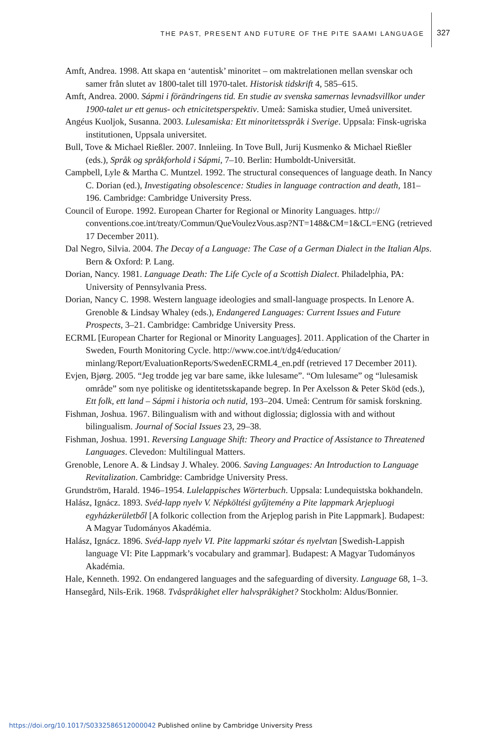THE PAST, PRESENT AND FUTURE OF THE PITE SAAMI LANGUAGE 327
Amft, Andrea. 1998. Att skapa en ‘autentisk’ minoritet – om maktrelationen mellan svenskar och samer från slutet av 1800-talet till 1970-talet. Historisk tidskrift 4, 585–615.
Amft, Andrea. 2000. Sápmi i förändringens tid. En studie av svenska samernas levnadsvillkor under 1900-talet ur ett genus- och etnicitetsperspektiv. Umeå: Samiska studier, Umeå universitet.
Angéus Kuoljok, Susanna. 2003. Lulesamiska: Ett minoritetsspråk i Sverige. Uppsala: Finsk-ugriska institutionen, Uppsala universitet.
Bull, Tove & Michael Rießler. 2007. Innleiing. In Tove Bull, Jurij Kusmenko & Michael Rießler (eds.), Språk og språkforhold i Sápmi, 7–10. Berlin: Humboldt-Universität.
Campbell, Lyle & Martha C. Muntzel. 1992. The structural consequences of language death. In Nancy C. Dorian (ed.), Investigating obsolescence: Studies in language contraction and death, 181–196. Cambridge: Cambridge University Press.
Council of Europe. 1992. European Charter for Regional or Minority Languages. http:// conventions.coe.int/treaty/Commun/QueVoulezVous.asp?NT=148&CM=1&CL=ENG (retrieved 17 December 2011).
Dal Negro, Silvia. 2004. The Decay of a Language: The Case of a German Dialect in the Italian Alps. Bern & Oxford: P. Lang.
Dorian, Nancy. 1981. Language Death: The Life Cycle of a Scottish Dialect. Philadelphia, PA: University of Pennsylvania Press.
Dorian, Nancy C. 1998. Western language ideologies and small-language prospects. In Lenore A. Grenoble & Lindsay Whaley (eds.), Endangered Languages: Current Issues and Future Prospects, 3–21. Cambridge: Cambridge University Press.
ECRML [European Charter for Regional or Minority Languages]. 2011. Application of the Charter in Sweden, Fourth Monitoring Cycle. http://www.coe.int/t/dg4/education/ minlang/Report/EvaluationReports/SwedenECRML4_en.pdf (retrieved 17 December 2011).
Evjen, Bjørg. 2005. “Jeg trodde jeg var bare same, ikke lulesame”. “Om lulesame” og “lulesamisk område” som nye politiske og identitetsskapande begrep. In Per Axelsson & Peter Sköd (eds.), Ett folk, ett land – Sápmi i historia och nutid, 193–204. Umeå: Centrum för samisk forskning.
Fishman, Joshua. 1967. Bilingualism with and without diglossia; diglossia with and without bilingualism. Journal of Social Issues 23, 29–38.
Fishman, Joshua. 1991. Reversing Language Shift: Theory and Practice of Assistance to Threatened Languages. Clevedon: Multilingual Matters.
Grenoble, Lenore A. & Lindsay J. Whaley. 2006. Saving Languages: An Introduction to Language Revitalization. Cambridge: Cambridge University Press.
Grundström, Harald. 1946–1954. Lulelappisches Wörterbuch. Uppsala: Lundequistska bokhandeln.
Halász, Ignácz. 1893. Svéd-lapp nyelv V. Népköltési gyűjtemény a Pite lappmark Arjepluogi egyházkerületből [A folkoric collection from the Arjeplog parish in Pite Lappmark]. Budapest: A Magyar Tudományos Akadémia.
Halász, Ignácz. 1896. Svéd-lapp nyelv VI. Pite lappmarki szótar és nyelvtan [Swedish-Lappish language VI: Pite Lappmark’s vocabulary and grammar]. Budapest: A Magyar Tudományos Akadémia.
Hale, Kenneth. 1992. On endangered languages and the safeguarding of diversity. Language 68, 1–3.
Hansegård, Nils-Erik. 1968. Tvåspråkighet eller halvspråkighet? Stockholm: Aldus/Bonnier.
https://doi.org/10.1017/S0332586512000042 Published online by Cambridge University Press